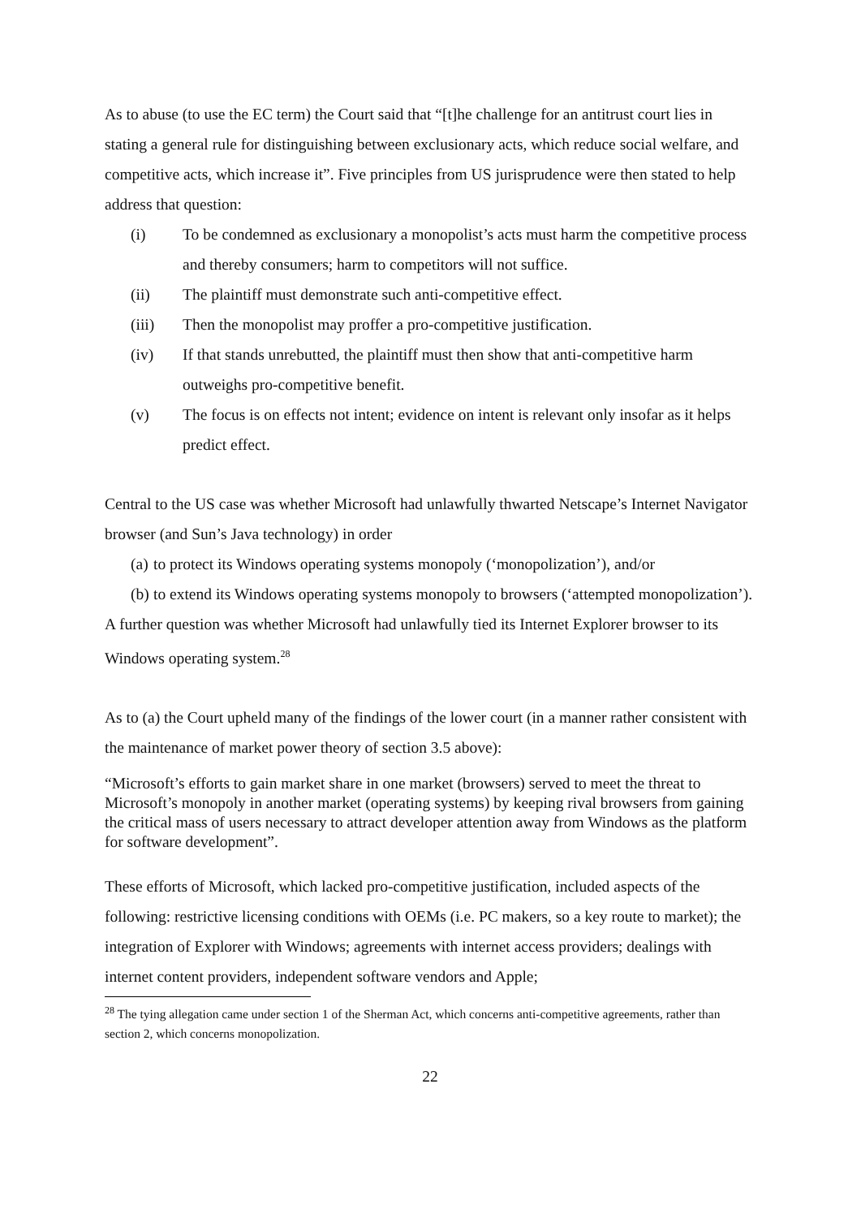As to abuse (to use the EC term) the Court said that “[t]he challenge for an antitrust court lies in stating a general rule for distinguishing between exclusionary acts, which reduce social welfare, and competitive acts, which increase it”. Five principles from US jurisprudence were then stated to help address that question:
(i) To be condemned as exclusionary a monopolist’s acts must harm the competitive process and thereby consumers; harm to competitors will not suffice.
(ii) The plaintiff must demonstrate such anti-competitive effect.
(iii) Then the monopolist may proffer a pro-competitive justification.
(iv) If that stands unrebutted, the plaintiff must then show that anti-competitive harm outweighs pro-competitive benefit.
(v) The focus is on effects not intent; evidence on intent is relevant only insofar as it helps predict effect.
Central to the US case was whether Microsoft had unlawfully thwarted Netscape’s Internet Navigator browser (and Sun’s Java technology) in order
(a) to protect its Windows operating systems monopoly (‘monopolization’), and/or
(b) to extend its Windows operating systems monopoly to browsers (‘attempted monopolization’).
A further question was whether Microsoft had unlawfully tied its Internet Explorer browser to its Windows operating system.<sup>28</sup>
As to (a) the Court upheld many of the findings of the lower court (in a manner rather consistent with the maintenance of market power theory of section 3.5 above):
“Microsoft’s efforts to gain market share in one market (browsers) served to meet the threat to Microsoft’s monopoly in another market (operating systems) by keeping rival browsers from gaining the critical mass of users necessary to attract developer attention away from Windows as the platform for software development”.
These efforts of Microsoft, which lacked pro-competitive justification, included aspects of the following: restrictive licensing conditions with OEMs (i.e. PC makers, so a key route to market); the integration of Explorer with Windows; agreements with internet access providers; dealings with internet content providers, independent software vendors and Apple;
<sup>28</sup> The tying allegation came under section 1 of the Sherman Act, which concerns anti-competitive agreements, rather than section 2, which concerns monopolization.
22